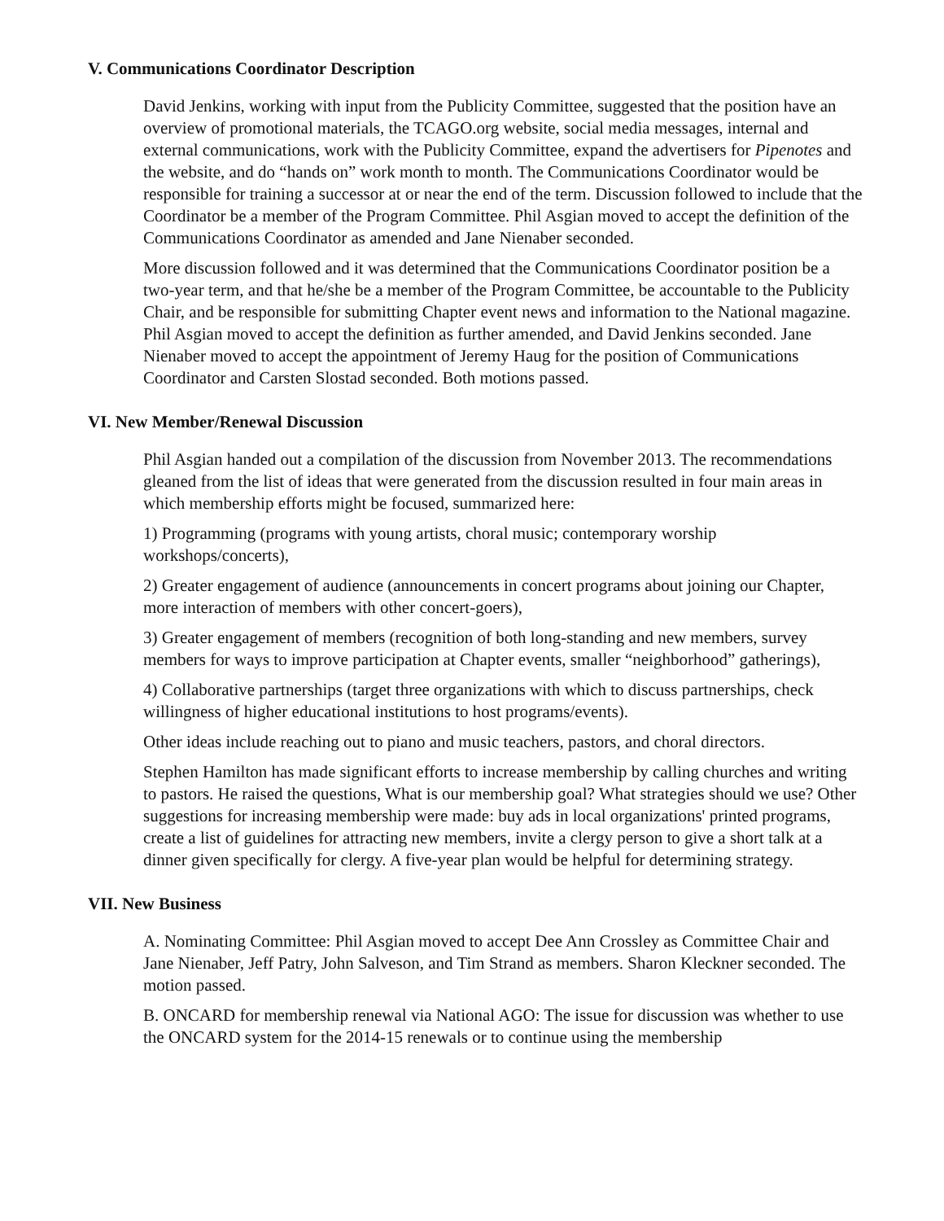V. Communications Coordinator Description
David Jenkins, working with input from the Publicity Committee, suggested that the position have an overview of promotional materials, the TCAGO.org website, social media messages, internal and external communications, work with the Publicity Committee, expand the advertisers for Pipenotes and the website, and do “hands on” work month to month. The Communications Coordinator would be responsible for training a successor at or near the end of the term. Discussion followed to include that the Coordinator be a member of the Program Committee. Phil Asgian moved to accept the definition of the Communications Coordinator as amended and Jane Nienaber seconded.
More discussion followed and it was determined that the Communications Coordinator position be a two-year term, and that he/she be a member of the Program Committee, be accountable to the Publicity Chair, and be responsible for submitting Chapter event news and information to the National magazine. Phil Asgian moved to accept the definition as further amended, and David Jenkins seconded. Jane Nienaber moved to accept the appointment of Jeremy Haug for the position of Communications Coordinator and Carsten Slostad seconded. Both motions passed.
VI. New Member/Renewal Discussion
Phil Asgian handed out a compilation of the discussion from November 2013. The recommendations gleaned from the list of ideas that were generated from the discussion resulted in four main areas in which membership efforts might be focused, summarized here:
1) Programming (programs with young artists, choral music; contemporary worship workshops/concerts),
2) Greater engagement of audience (announcements in concert programs about joining our Chapter, more interaction of members with other concert-goers),
3) Greater engagement of members (recognition of both long-standing and new members, survey members for ways to improve participation at Chapter events, smaller “neighborhood” gatherings),
4) Collaborative partnerships (target three organizations with which to discuss partnerships, check willingness of higher educational institutions to host programs/events).
Other ideas include reaching out to piano and music teachers, pastors, and choral directors.
Stephen Hamilton has made significant efforts to increase membership by calling churches and writing to pastors. He raised the questions, What is our membership goal? What strategies should we use? Other suggestions for increasing membership were made: buy ads in local organizations' printed programs, create a list of guidelines for attracting new members, invite a clergy person to give a short talk at a dinner given specifically for clergy. A five-year plan would be helpful for determining strategy.
VII. New Business
A. Nominating Committee: Phil Asgian moved to accept Dee Ann Crossley as Committee Chair and Jane Nienaber, Jeff Patry, John Salveson, and Tim Strand as members. Sharon Kleckner seconded. The motion passed.
B. ONCARD for membership renewal via National AGO: The issue for discussion was whether to use the ONCARD system for the 2014-15 renewals or to continue using the membership